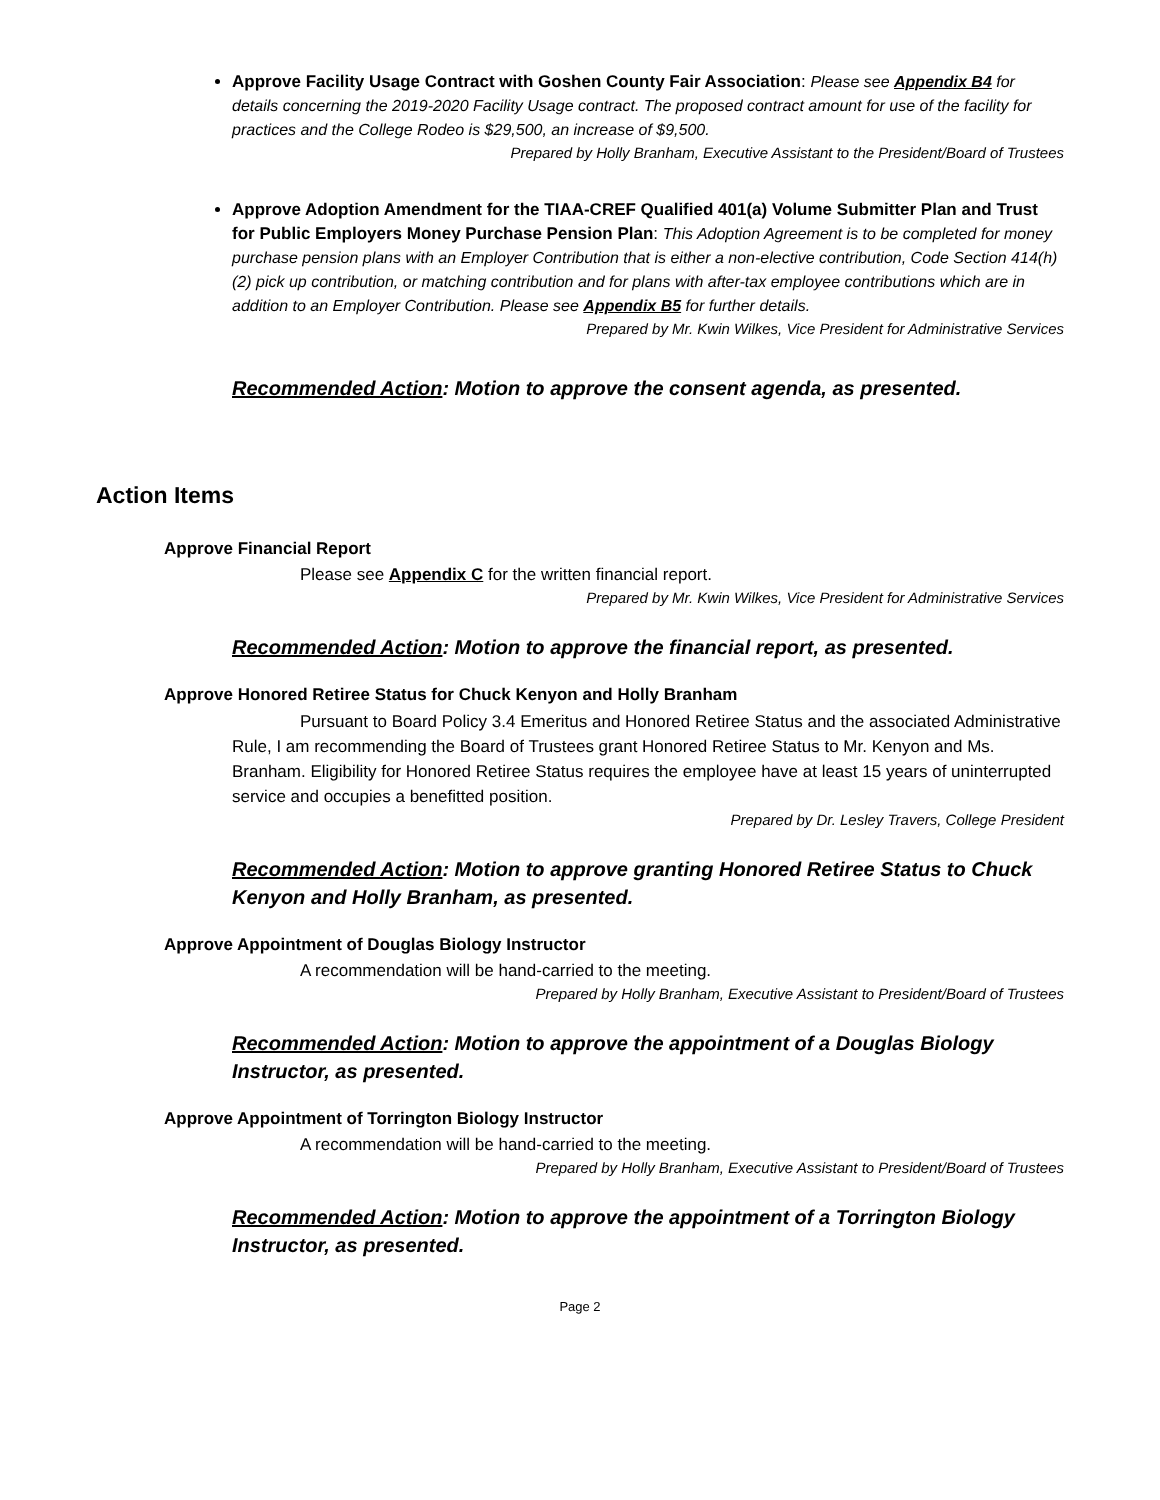Approve Facility Usage Contract with Goshen County Fair Association: Please see Appendix B4 for details concerning the 2019-2020 Facility Usage contract. The proposed contract amount for use of the facility for practices and the College Rodeo is $29,500, an increase of $9,500.
Prepared by Holly Branham, Executive Assistant to the President/Board of Trustees
Approve Adoption Amendment for the TIAA-CREF Qualified 401(a) Volume Submitter Plan and Trust for Public Employers Money Purchase Pension Plan: This Adoption Agreement is to be completed for money purchase pension plans with an Employer Contribution that is either a non-elective contribution, Code Section 414(h)(2) pick up contribution, or matching contribution and for plans with after-tax employee contributions which are in addition to an Employer Contribution. Please see Appendix B5 for further details.
Prepared by Mr. Kwin Wilkes, Vice President for Administrative Services
Recommended Action: Motion to approve the consent agenda, as presented.
Action Items
Approve Financial Report
Please see Appendix C for the written financial report.
Prepared by Mr. Kwin Wilkes, Vice President for Administrative Services
Recommended Action: Motion to approve the financial report, as presented.
Approve Honored Retiree Status for Chuck Kenyon and Holly Branham
Pursuant to Board Policy 3.4 Emeritus and Honored Retiree Status and the associated Administrative Rule, I am recommending the Board of Trustees grant Honored Retiree Status to Mr. Kenyon and Ms. Branham. Eligibility for Honored Retiree Status requires the employee have at least 15 years of uninterrupted service and occupies a benefitted position.
Prepared by Dr. Lesley Travers, College President
Recommended Action: Motion to approve granting Honored Retiree Status to Chuck Kenyon and Holly Branham, as presented.
Approve Appointment of Douglas Biology Instructor
A recommendation will be hand-carried to the meeting.
Prepared by Holly Branham, Executive Assistant to President/Board of Trustees
Recommended Action: Motion to approve the appointment of a Douglas Biology Instructor, as presented.
Approve Appointment of Torrington Biology Instructor
A recommendation will be hand-carried to the meeting.
Prepared by Holly Branham, Executive Assistant to President/Board of Trustees
Recommended Action: Motion to approve the appointment of a Torrington Biology Instructor, as presented.
Page 2